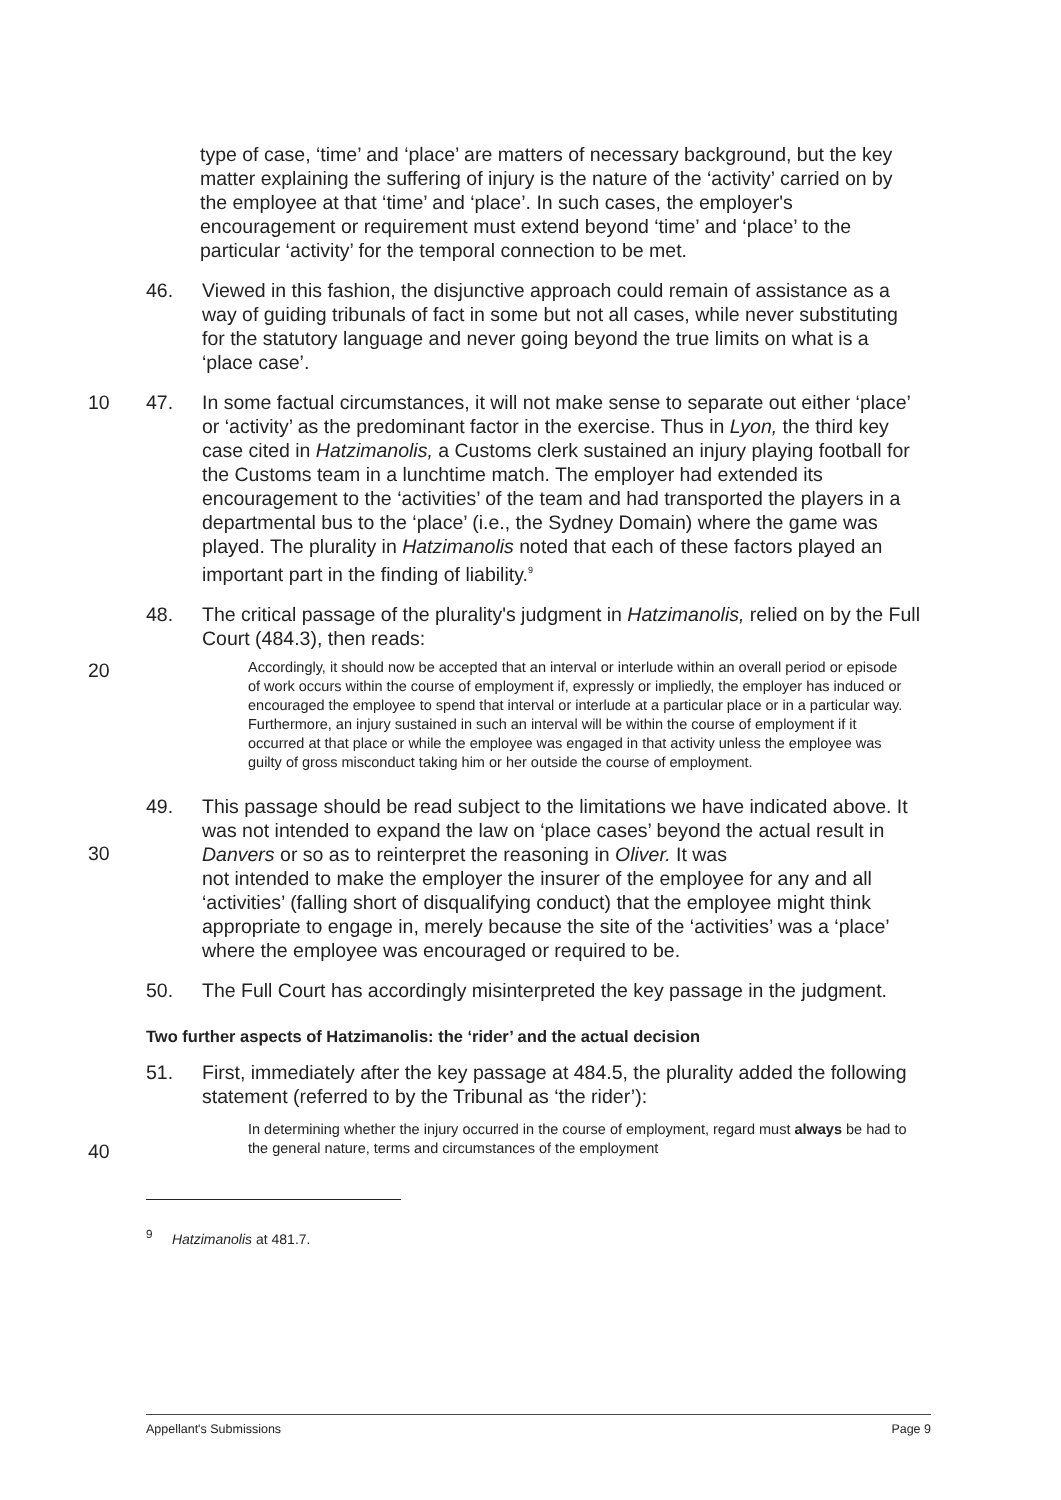type of case, ‘time’ and ‘place’ are matters of necessary background, but the key matter explaining the suffering of injury is the nature of the ‘activity’ carried on by the employee at that ‘time’ and ‘place’. In such cases, the employer's encouragement or requirement must extend beyond ‘time’ and ‘place’ to the particular ‘activity’ for the temporal connection to be met.
46. Viewed in this fashion, the disjunctive approach could remain of assistance as a way of guiding tribunals of fact in some but not all cases, while never substituting for the statutory language and never going beyond the true limits on what is a ‘place case’.
10 47. In some factual circumstances, it will not make sense to separate out either ‘place’ or ‘activity’ as the predominant factor in the exercise. Thus in Lyon, the third key case cited in Hatzimanolis, a Customs clerk sustained an injury playing football for the Customs team in a lunchtime match. The employer had extended its encouragement to the ‘activities’ of the team and had transported the players in a departmental bus to the ‘place’ (i.e., the Sydney Domain) where the game was played. The plurality in Hatzimanolis noted that each of these factors played an important part in the finding of liability.<sup>9</sup>
48. The critical passage of the plurality's judgment in Hatzimanolis, relied on by the Full Court (484.3), then reads:
20
Accordingly, it should now be accepted that an interval or interlude within an overall period or episode of work occurs within the course of employment if, expressly or impliedly, the employer has induced or encouraged the employee to spend that interval or interlude at a particular place or in a particular way. Furthermore, an injury sustained in such an interval will be within the course of employment if it occurred at that place or while the employee was engaged in that activity unless the employee was guilty of gross misconduct taking him or her outside the course of employment.
49. This passage should be read subject to the limitations we have indicated above. It was not intended to expand the law on ‘place cases’ beyond the actual result in Danvers or so as to reinterpret the reasoning in Oliver. It was
not intended to make the employer the insurer of the employee for any and all ‘activities’ (falling short of disqualifying conduct) that the employee might think appropriate to engage in, merely because the site of the ‘activities’ was a ‘place’ where the employee was encouraged or required to be.
30
50. The Full Court has accordingly misinterpreted the key passage in the judgment.
Two further aspects of Hatzimanolis: the ‘rider’ and the actual decision
51. First, immediately after the key passage at 484.5, the plurality added the following statement (referred to by the Tribunal as ‘the rider’):
40
In determining whether the injury occurred in the course of employment, regard must always be had to the general nature, terms and circumstances of the employment
<sup>9</sup> Hatzimanolis at 481.7.
Appellant's Submissions Page 9